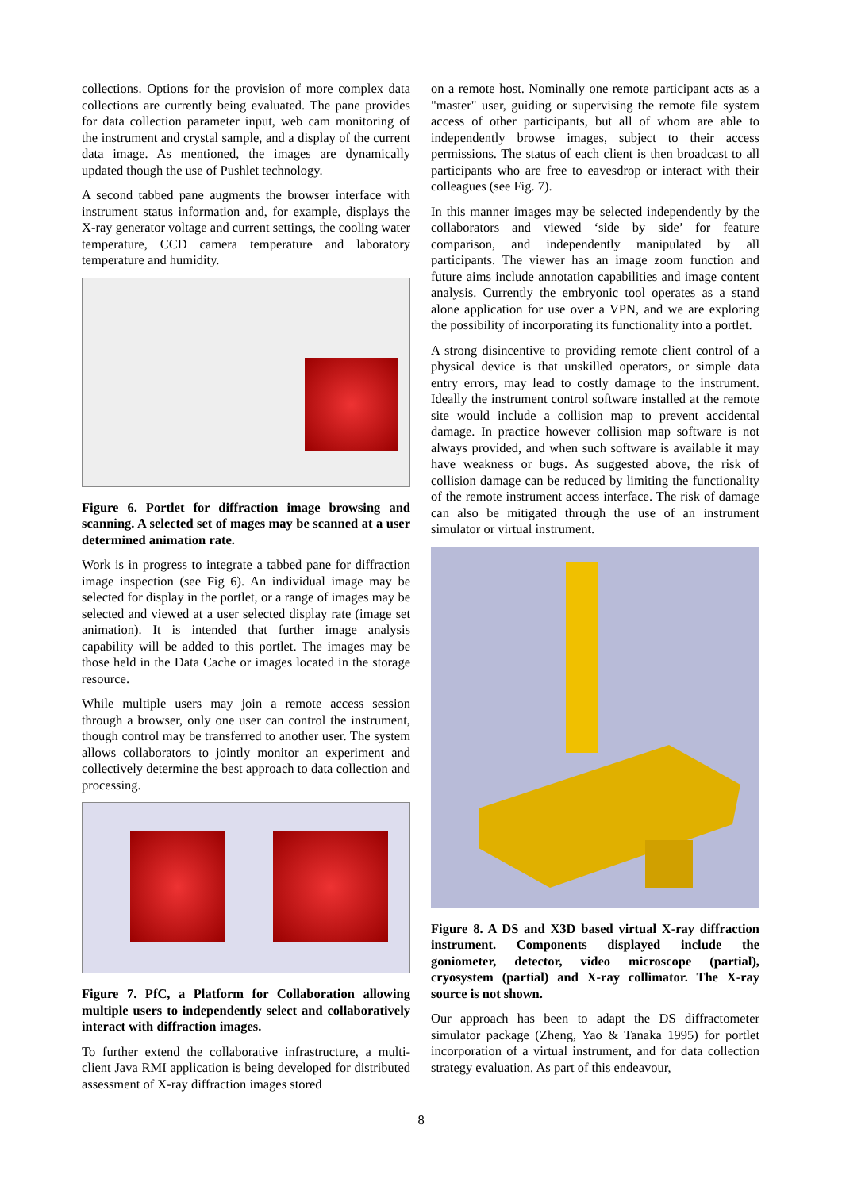collections. Options for the provision of more complex data collections are currently being evaluated. The pane provides for data collection parameter input, web cam monitoring of the instrument and crystal sample, and a display of the current data image. As mentioned, the images are dynamically updated though the use of Pushlet technology.
A second tabbed pane augments the browser interface with instrument status information and, for example, displays the X-ray generator voltage and current settings, the cooling water temperature, CCD camera temperature and laboratory temperature and humidity.
Figure 6. Portlet for diffraction image browsing and scanning. A selected set of mages may be scanned at a user determined animation rate.
Work is in progress to integrate a tabbed pane for diffraction image inspection (see Fig 6). An individual image may be selected for display in the portlet, or a range of images may be selected and viewed at a user selected display rate (image set animation). It is intended that further image analysis capability will be added to this portlet. The images may be those held in the Data Cache or images located in the storage resource.
While multiple users may join a remote access session through a browser, only one user can control the instrument, though control may be transferred to another user. The system allows collaborators to jointly monitor an experiment and collectively determine the best approach to data collection and processing.
Figure 7. PfC, a Platform for Collaboration allowing multiple users to independently select and collaboratively interact with diffraction images.
To further extend the collaborative infrastructure, a multi-client Java RMI application is being developed for distributed assessment of X-ray diffraction images stored
on a remote host. Nominally one remote participant acts as a "master" user, guiding or supervising the remote file system access of other participants, but all of whom are able to independently browse images, subject to their access permissions. The status of each client is then broadcast to all participants who are free to eavesdrop or interact with their colleagues (see Fig. 7).
In this manner images may be selected independently by the collaborators and viewed ‘side by side’ for feature comparison, and independently manipulated by all participants. The viewer has an image zoom function and future aims include annotation capabilities and image content analysis. Currently the embryonic tool operates as a stand alone application for use over a VPN, and we are exploring the possibility of incorporating its functionality into a portlet.
A strong disincentive to providing remote client control of a physical device is that unskilled operators, or simple data entry errors, may lead to costly damage to the instrument. Ideally the instrument control software installed at the remote site would include a collision map to prevent accidental damage. In practice however collision map software is not always provided, and when such software is available it may have weakness or bugs. As suggested above, the risk of collision damage can be reduced by limiting the functionality of the remote instrument access interface. The risk of damage can also be mitigated through the use of an instrument simulator or virtual instrument.
Figure 8. A DS and X3D based virtual X-ray diffraction instrument. Components displayed include the goniometer, detector, video microscope (partial), cryosystem (partial) and X-ray collimator. The X-ray source is not shown.
Our approach has been to adapt the DS diffractometer simulator package (Zheng, Yao & Tanaka 1995) for portlet incorporation of a virtual instrument, and for data collection strategy evaluation. As part of this endeavour,
8